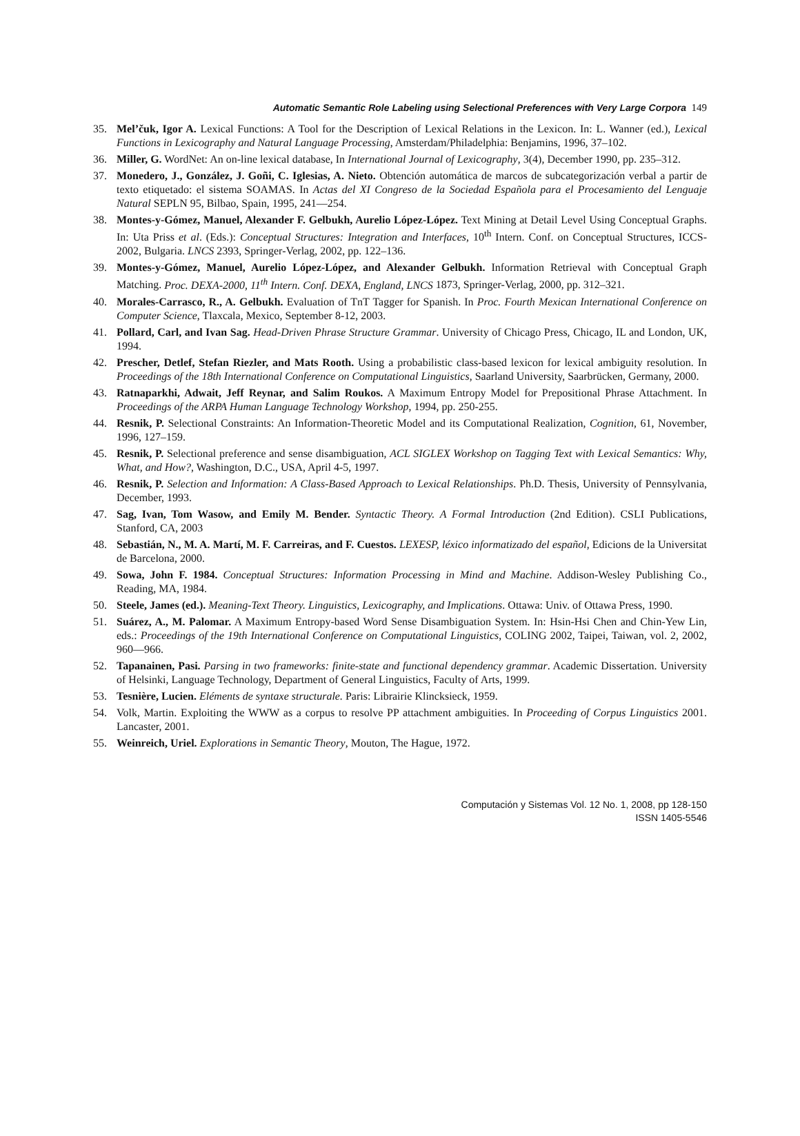Automatic Semantic Role Labeling using Selectional Preferences with Very Large Corpora 149
35. Mel’čuk, Igor A. Lexical Functions: A Tool for the Description of Lexical Relations in the Lexicon. In: L. Wanner (ed.), Lexical Functions in Lexicography and Natural Language Processing, Amsterdam/Philadelphia: Benjamins, 1996, 37–102.
36. Miller, G. WordNet: An on-line lexical database, In International Journal of Lexicography, 3(4), December 1990, pp. 235–312.
37. Monedero, J., González, J. Goñi, C. Iglesias, A. Nieto. Obtención automática de marcos de subcategorización verbal a partir de texto etiquetado: el sistema SOAMAS. In Actas del XI Congreso de la Sociedad Española para el Procesamiento del Lenguaje Natural SEPLN 95, Bilbao, Spain, 1995, 241—254.
38. Montes-y-Gómez, Manuel, Alexander F. Gelbukh, Aurelio López-López. Text Mining at Detail Level Using Conceptual Graphs. In: Uta Priss et al. (Eds.): Conceptual Structures: Integration and Interfaces, 10<sup>th</sup> Intern. Conf. on Conceptual Structures, ICCS-2002, Bulgaria. LNCS 2393, Springer-Verlag, 2002, pp. 122–136.
39. Montes-y-Gómez, Manuel, Aurelio López-López, and Alexander Gelbukh. Information Retrieval with Conceptual Graph Matching. Proc. DEXA-2000, 11<sup>th</sup> Intern. Conf. DEXA, England, LNCS 1873, Springer-Verlag, 2000, pp. 312–321.
40. Morales-Carrasco, R., A. Gelbukh. Evaluation of TnT Tagger for Spanish. In Proc. Fourth Mexican International Conference on Computer Science, Tlaxcala, Mexico, September 8-12, 2003.
41. Pollard, Carl, and Ivan Sag. Head-Driven Phrase Structure Grammar. University of Chicago Press, Chicago, IL and London, UK, 1994.
42. Prescher, Detlef, Stefan Riezler, and Mats Rooth. Using a probabilistic class-based lexicon for lexical ambiguity resolution. In Proceedings of the 18th International Conference on Computational Linguistics, Saarland University, Saarbrücken, Germany, 2000.
43. Ratnaparkhi, Adwait, Jeff Reynar, and Salim Roukos. A Maximum Entropy Model for Prepositional Phrase Attachment. In Proceedings of the ARPA Human Language Technology Workshop, 1994, pp. 250-255.
44. Resnik, P. Selectional Constraints: An Information-Theoretic Model and its Computational Realization, Cognition, 61, November, 1996, 127–159.
45. Resnik, P. Selectional preference and sense disambiguation, ACL SIGLEX Workshop on Tagging Text with Lexical Semantics: Why, What, and How?, Washington, D.C., USA, April 4-5, 1997.
46. Resnik, P. Selection and Information: A Class-Based Approach to Lexical Relationships. Ph.D. Thesis, University of Pennsylvania, December, 1993.
47. Sag, Ivan, Tom Wasow, and Emily M. Bender. Syntactic Theory. A Formal Introduction (2nd Edition). CSLI Publications, Stanford, CA, 2003
48. Sebastián, N., M. A. Martí, M. F. Carreiras, and F. Cuestos. LEXESP, léxico informatizado del español, Edicions de la Universitat de Barcelona, 2000.
49. Sowa, John F. 1984. Conceptual Structures: Information Processing in Mind and Machine. Addison-Wesley Publishing Co., Reading, MA, 1984.
50. Steele, James (ed.). Meaning-Text Theory. Linguistics, Lexicography, and Implications. Ottawa: Univ. of Ottawa Press, 1990.
51. Suárez, A., M. Palomar. A Maximum Entropy-based Word Sense Disambiguation System. In: Hsin-Hsi Chen and Chin-Yew Lin, eds.: Proceedings of the 19th International Conference on Computational Linguistics, COLING 2002, Taipei, Taiwan, vol. 2, 2002, 960—966.
52. Tapanainen, Pasi. Parsing in two frameworks: finite-state and functional dependency grammar. Academic Dissertation. University of Helsinki, Language Technology, Department of General Linguistics, Faculty of Arts, 1999.
53. Tesnière, Lucien. Eléments de syntaxe structurale. Paris: Librairie Klincksieck, 1959.
54. Volk, Martin. Exploiting the WWW as a corpus to resolve PP attachment ambiguities. In Proceeding of Corpus Linguistics 2001. Lancaster, 2001.
55. Weinreich, Uriel. Explorations in Semantic Theory, Mouton, The Hague, 1972.
Computación y Sistemas Vol. 12 No. 1, 2008, pp 128-150
ISSN 1405-5546